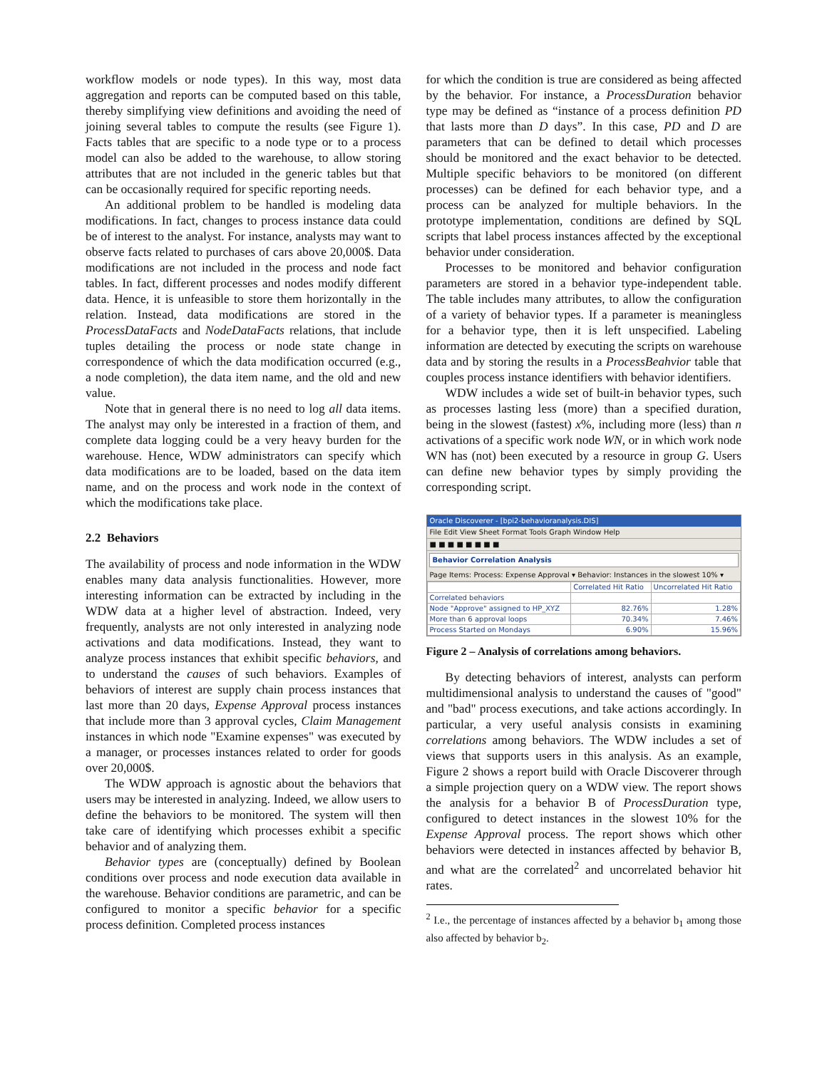workflow models or node types). In this way, most data aggregation and reports can be computed based on this table, thereby simplifying view definitions and avoiding the need of joining several tables to compute the results (see Figure 1). Facts tables that are specific to a node type or to a process model can also be added to the warehouse, to allow storing attributes that are not included in the generic tables but that can be occasionally required for specific reporting needs.
An additional problem to be handled is modeling data modifications. In fact, changes to process instance data could be of interest to the analyst. For instance, analysts may want to observe facts related to purchases of cars above 20,000$. Data modifications are not included in the process and node fact tables. In fact, different processes and nodes modify different data. Hence, it is unfeasible to store them horizontally in the relation. Instead, data modifications are stored in the ProcessDataFacts and NodeDataFacts relations, that include tuples detailing the process or node state change in correspondence of which the data modification occurred (e.g., a node completion), the data item name, and the old and new value.
Note that in general there is no need to log all data items. The analyst may only be interested in a fraction of them, and complete data logging could be a very heavy burden for the warehouse. Hence, WDW administrators can specify which data modifications are to be loaded, based on the data item name, and on the process and work node in the context of which the modifications take place.
2.2 Behaviors
The availability of process and node information in the WDW enables many data analysis functionalities. However, more interesting information can be extracted by including in the WDW data at a higher level of abstraction. Indeed, very frequently, analysts are not only interested in analyzing node activations and data modifications. Instead, they want to analyze process instances that exhibit specific behaviors, and to understand the causes of such behaviors. Examples of behaviors of interest are supply chain process instances that last more than 20 days, Expense Approval process instances that include more than 3 approval cycles, Claim Management instances in which node "Examine expenses" was executed by a manager, or processes instances related to order for goods over 20,000$.
The WDW approach is agnostic about the behaviors that users may be interested in analyzing. Indeed, we allow users to define the behaviors to be monitored. The system will then take care of identifying which processes exhibit a specific behavior and of analyzing them.
Behavior types are (conceptually) defined by Boolean conditions over process and node execution data available in the warehouse. Behavior conditions are parametric, and can be configured to monitor a specific behavior for a specific process definition. Completed process instances
for which the condition is true are considered as being affected by the behavior. For instance, a ProcessDuration behavior type may be defined as “instance of a process definition PD that lasts more than D days”. In this case, PD and D are parameters that can be defined to detail which processes should be monitored and the exact behavior to be detected. Multiple specific behaviors to be monitored (on different processes) can be defined for each behavior type, and a process can be analyzed for multiple behaviors. In the prototype implementation, conditions are defined by SQL scripts that label process instances affected by the exceptional behavior under consideration.
Processes to be monitored and behavior configuration parameters are stored in a behavior type-independent table. The table includes many attributes, to allow the configuration of a variety of behavior types. If a parameter is meaningless for a behavior type, then it is left unspecified. Labeling information are detected by executing the scripts on warehouse data and by storing the results in a ProcessBeahvior table that couples process instance identifiers with behavior identifiers.
WDW includes a wide set of built-in behavior types, such as processes lasting less (more) than a specified duration, being in the slowest (fastest) x%, including more (less) than n activations of a specific work node WN, or in which work node WN has (not) been executed by a resource in group G. Users can define new behavior types by simply providing the corresponding script.
Oracle Discoverer - [bpi2-behavioranalysis.DIS]
File Edit View Sheet Format Tools Graph Window Help
■ ■ ■ ■ ■ ■ ■ ■
Behavior Correlation Analysis
Page Items: Process: Expense Approval ▾ Behavior: Instances in the slowest 10% ▾
| | Correlated Hit Ratio | Uncorrelated Hit Ratio |
| --- | --- | --- |
| Correlated behaviors | | |
| Node "Approve" assigned to HP_XYZ | 82.76% | 1.28% |
| More than 6 approval loops | 70.34% | 7.46% |
| Process Started on Mondays | 6.90% | 15.96% |
Figure 2 – Analysis of correlations among behaviors.
By detecting behaviors of interest, analysts can perform multidimensional analysis to understand the causes of "good" and "bad" process executions, and take actions accordingly. In particular, a very useful analysis consists in examining correlations among behaviors. The WDW includes a set of views that supports users in this analysis. As an example, Figure 2 shows a report build with Oracle Discoverer through a simple projection query on a WDW view. The report shows the analysis for a behavior B of ProcessDuration type, configured to detect instances in the slowest 10% for the Expense Approval process. The report shows which other behaviors were detected in instances affected by behavior B, and what are the correlated<sup>2</sup> and uncorrelated behavior hit rates.
<sup>2</sup> I.e., the percentage of instances affected by a behavior b<sub>1</sub> among those also affected by behavior b<sub>2</sub>.